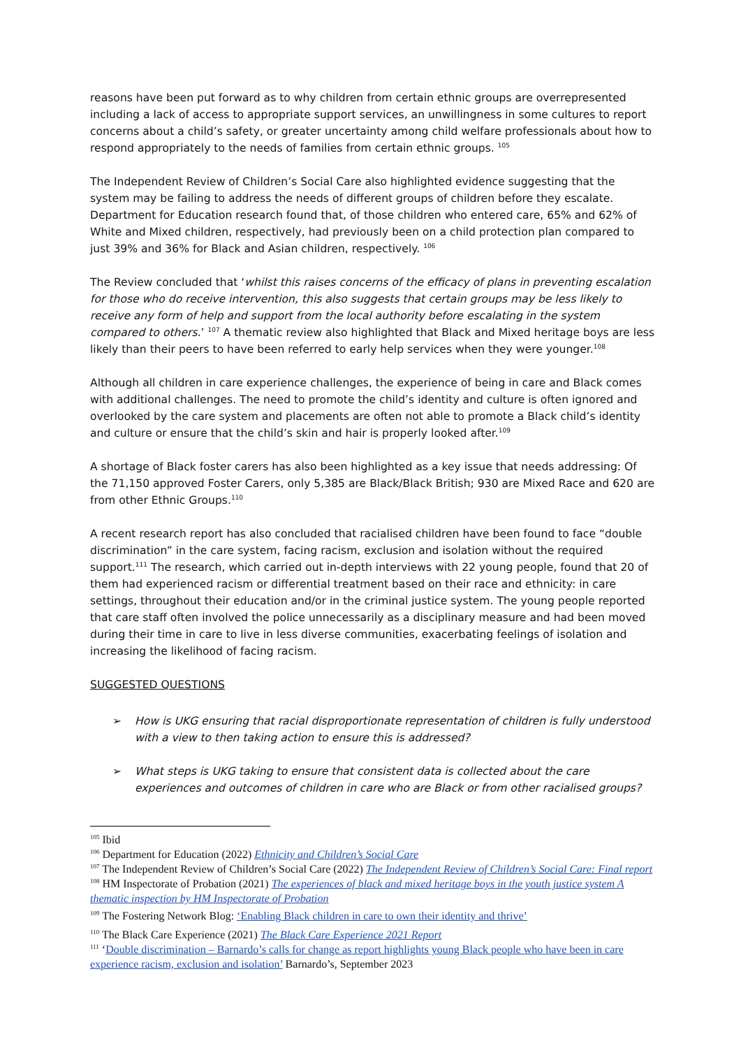reasons have been put forward as to why children from certain ethnic groups are overrepresented including a lack of access to appropriate support services, an unwillingness in some cultures to report concerns about a child’s safety, or greater uncertainty among child welfare professionals about how to respond appropriately to the needs of families from certain ethnic groups. <sup>105</sup>
The Independent Review of Children’s Social Care also highlighted evidence suggesting that the system may be failing to address the needs of different groups of children before they escalate. Department for Education research found that, of those children who entered care, 65% and 62% of White and Mixed children, respectively, had previously been on a child protection plan compared to just 39% and 36% for Black and Asian children, respectively. <sup>106</sup>
The Review concluded that ‘whilst this raises concerns of the efficacy of plans in preventing escalation for those who do receive intervention, this also suggests that certain groups may be less likely to receive any form of help and support from the local authority before escalating in the system compared to others.’ <sup>107</sup> A thematic review also highlighted that Black and Mixed heritage boys are less likely than their peers to have been referred to early help services when they were younger.<sup>108</sup>
Although all children in care experience challenges, the experience of being in care and Black comes with additional challenges. The need to promote the child’s identity and culture is often ignored and overlooked by the care system and placements are often not able to promote a Black child’s identity and culture or ensure that the child’s skin and hair is properly looked after.<sup>109</sup>
A shortage of Black foster carers has also been highlighted as a key issue that needs addressing: Of the 71,150 approved Foster Carers, only 5,385 are Black/Black British; 930 are Mixed Race and 620 are from other Ethnic Groups.<sup>110</sup>
A recent research report has also concluded that racialised children have been found to face “double discrimination” in the care system, facing racism, exclusion and isolation without the required support.<sup>111</sup> The research, which carried out in-depth interviews with 22 young people, found that 20 of them had experienced racism or differential treatment based on their race and ethnicity: in care settings, throughout their education and/or in the criminal justice system. The young people reported that care staff often involved the police unnecessarily as a disciplinary measure and had been moved during their time in care to live in less diverse communities, exacerbating feelings of isolation and increasing the likelihood of facing racism.
SUGGESTED QUESTIONS
➢ How is UKG ensuring that racial disproportionate representation of children is fully understood with a view to then taking action to ensure this is addressed?
➢ What steps is UKG taking to ensure that consistent data is collected about the care experiences and outcomes of children in care who are Black or from other racialised groups?
<sup>105</sup> Ibid
<sup>106</sup> Department for Education (2022) Ethnicity and Children’s Social Care
<sup>107</sup> The Independent Review of Children’s Social Care (2022) The Independent Review of Children’s Social Care: Final report
<sup>108</sup> HM Inspectorate of Probation (2021) The experiences of black and mixed heritage boys in the youth justice system A thematic inspection by HM Inspectorate of Probation
<sup>109</sup> The Fostering Network Blog: ‘Enabling Black children in care to own their identity and thrive’
<sup>110</sup> The Black Care Experience (2021) The Black Care Experience 2021 Report
<sup>111</sup> ‘Double discrimination – Barnardo’s calls for change as report highlights young Black people who have been in care experience racism, exclusion and isolation’ Barnardo’s, September 2023